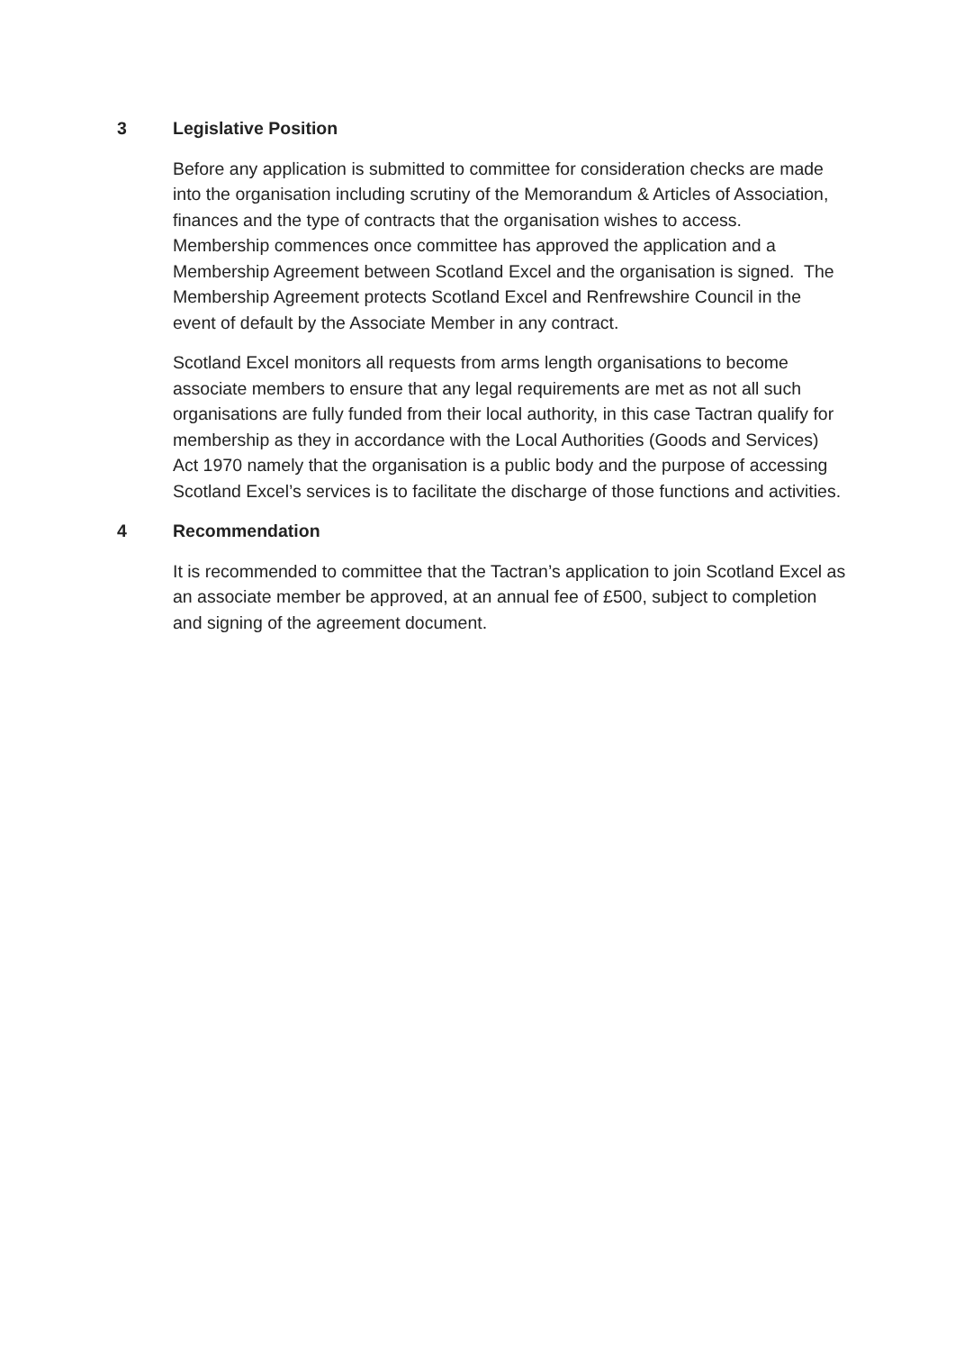3 Legislative Position
Before any application is submitted to committee for consideration checks are made into the organisation including scrutiny of the Memorandum & Articles of Association, finances and the type of contracts that the organisation wishes to access. Membership commences once committee has approved the application and a Membership Agreement between Scotland Excel and the organisation is signed. The Membership Agreement protects Scotland Excel and Renfrewshire Council in the event of default by the Associate Member in any contract.
Scotland Excel monitors all requests from arms length organisations to become associate members to ensure that any legal requirements are met as not all such organisations are fully funded from their local authority, in this case Tactran qualify for membership as they in accordance with the Local Authorities (Goods and Services) Act 1970 namely that the organisation is a public body and the purpose of accessing Scotland Excel’s services is to facilitate the discharge of those functions and activities.
4 Recommendation
It is recommended to committee that the Tactran’s application to join Scotland Excel as an associate member be approved, at an annual fee of £500, subject to completion and signing of the agreement document.